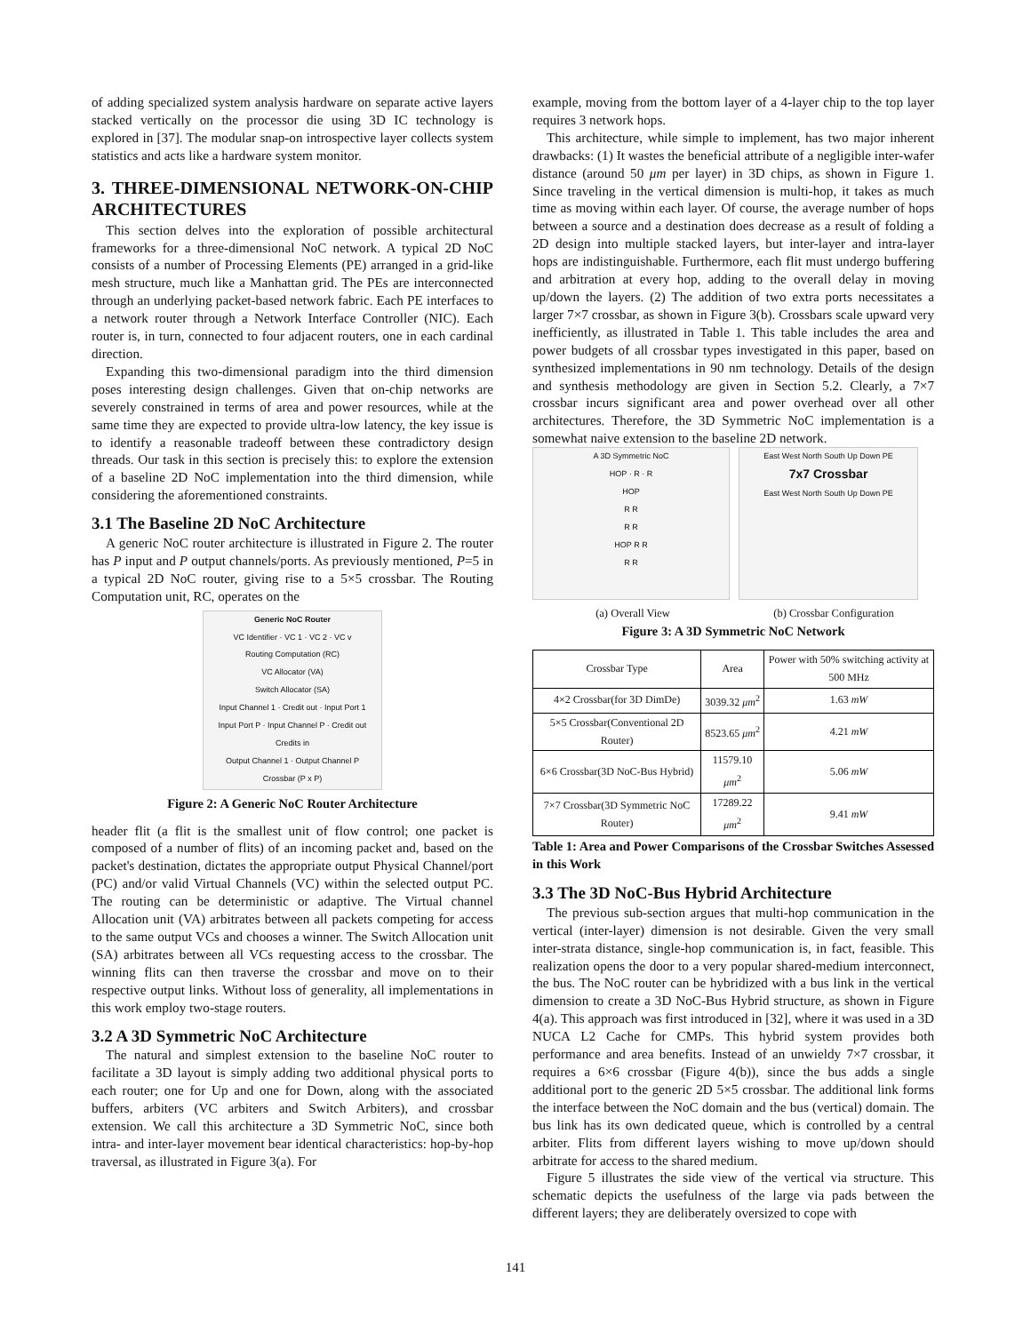of adding specialized system analysis hardware on separate active layers stacked vertically on the processor die using 3D IC technology is explored in [37]. The modular snap-on introspective layer collects system statistics and acts like a hardware system monitor.
3. THREE-DIMENSIONAL NETWORK-ON-CHIP ARCHITECTURES
This section delves into the exploration of possible architectural frameworks for a three-dimensional NoC network. A typical 2D NoC consists of a number of Processing Elements (PE) arranged in a grid-like mesh structure, much like a Manhattan grid. The PEs are interconnected through an underlying packet-based network fabric. Each PE interfaces to a network router through a Network Interface Controller (NIC). Each router is, in turn, connected to four adjacent routers, one in each cardinal direction.
Expanding this two-dimensional paradigm into the third dimension poses interesting design challenges. Given that on-chip networks are severely constrained in terms of area and power resources, while at the same time they are expected to provide ultra-low latency, the key issue is to identify a reasonable tradeoff between these contradictory design threads. Our task in this section is precisely this: to explore the extension of a baseline 2D NoC implementation into the third dimension, while considering the aforementioned constraints.
3.1 The Baseline 2D NoC Architecture
A generic NoC router architecture is illustrated in Figure 2. The router has P input and P output channels/ports. As previously mentioned, P=5 in a typical 2D NoC router, giving rise to a 5×5 crossbar. The Routing Computation unit, RC, operates on the
Generic NoC Router
VC Identifier · VC 1 · VC 2 · VC v
Routing Computation (RC)
VC Allocator (VA)
Switch Allocator (SA)
Input Channel 1 · Credit out · Input Port 1
Input Port P · Input Channel P · Credit out
Credits in
Output Channel 1 · Output Channel P
Crossbar (P x P)
Figure 2: A Generic NoC Router Architecture
header flit (a flit is the smallest unit of flow control; one packet is composed of a number of flits) of an incoming packet and, based on the packet's destination, dictates the appropriate output Physical Channel/port (PC) and/or valid Virtual Channels (VC) within the selected output PC. The routing can be deterministic or adaptive. The Virtual channel Allocation unit (VA) arbitrates between all packets competing for access to the same output VCs and chooses a winner. The Switch Allocation unit (SA) arbitrates between all VCs requesting access to the crossbar. The winning flits can then traverse the crossbar and move on to their respective output links. Without loss of generality, all implementations in this work employ two-stage routers.
3.2 A 3D Symmetric NoC Architecture
The natural and simplest extension to the baseline NoC router to facilitate a 3D layout is simply adding two additional physical ports to each router; one for Up and one for Down, along with the associated buffers, arbiters (VC arbiters and Switch Arbiters), and crossbar extension. We call this architecture a 3D Symmetric NoC, since both intra- and inter-layer movement bear identical characteristics: hop-by-hop traversal, as illustrated in Figure 3(a). For
example, moving from the bottom layer of a 4-layer chip to the top layer requires 3 network hops.
This architecture, while simple to implement, has two major inherent drawbacks: (1) It wastes the beneficial attribute of a negligible inter-wafer distance (around 50 μm per layer) in 3D chips, as shown in Figure 1. Since traveling in the vertical dimension is multi-hop, it takes as much time as moving within each layer. Of course, the average number of hops between a source and a destination does decrease as a result of folding a 2D design into multiple stacked layers, but inter-layer and intra-layer hops are indistinguishable. Furthermore, each flit must undergo buffering and arbitration at every hop, adding to the overall delay in moving up/down the layers. (2) The addition of two extra ports necessitates a larger 7×7 crossbar, as shown in Figure 3(b). Crossbars scale upward very inefficiently, as illustrated in Table 1. This table includes the area and power budgets of all crossbar types investigated in this paper, based on synthesized implementations in 90 nm technology. Details of the design and synthesis methodology are given in Section 5.2. Clearly, a 7×7 crossbar incurs significant area and power overhead over all other architectures. Therefore, the 3D Symmetric NoC implementation is a somewhat naive extension to the baseline 2D network.
A 3D Symmetric NoC
HOP · R · R
HOP
R R
R R
HOP R R
R R
East West North South Up Down PE
7x7 Crossbar
East West North South Up Down PE
(a) Overall View (b) Crossbar Configuration
Figure 3: A 3D Symmetric NoC Network
| Crossbar Type | Area | Power with 50% switching activity at 500 MHz |
| --- | --- | --- |
| 4×2 Crossbar(for 3D DimDe) | 3039.32 μm<sup>2</sup> | 1.63 mW |
| 5×5 Crossbar(Conventional 2D Router) | 8523.65 μm<sup>2</sup> | 4.21 mW |
| 6×6 Crossbar(3D NoC-Bus Hybrid) | 11579.10 μm<sup>2</sup> | 5.06 mW |
| 7×7 Crossbar(3D Symmetric NoC Router) | 17289.22 μm<sup>2</sup> | 9.41 mW |
Table 1: Area and Power Comparisons of the Crossbar Switches Assessed in this Work
3.3 The 3D NoC-Bus Hybrid Architecture
The previous sub-section argues that multi-hop communication in the vertical (inter-layer) dimension is not desirable. Given the very small inter-strata distance, single-hop communication is, in fact, feasible. This realization opens the door to a very popular shared-medium interconnect, the bus. The NoC router can be hybridized with a bus link in the vertical dimension to create a 3D NoC-Bus Hybrid structure, as shown in Figure 4(a). This approach was first introduced in [32], where it was used in a 3D NUCA L2 Cache for CMPs. This hybrid system provides both performance and area benefits. Instead of an unwieldy 7×7 crossbar, it requires a 6×6 crossbar (Figure 4(b)), since the bus adds a single additional port to the generic 2D 5×5 crossbar. The additional link forms the interface between the NoC domain and the bus (vertical) domain. The bus link has its own dedicated queue, which is controlled by a central arbiter. Flits from different layers wishing to move up/down should arbitrate for access to the shared medium.
Figure 5 illustrates the side view of the vertical via structure. This schematic depicts the usefulness of the large via pads between the different layers; they are deliberately oversized to cope with
141